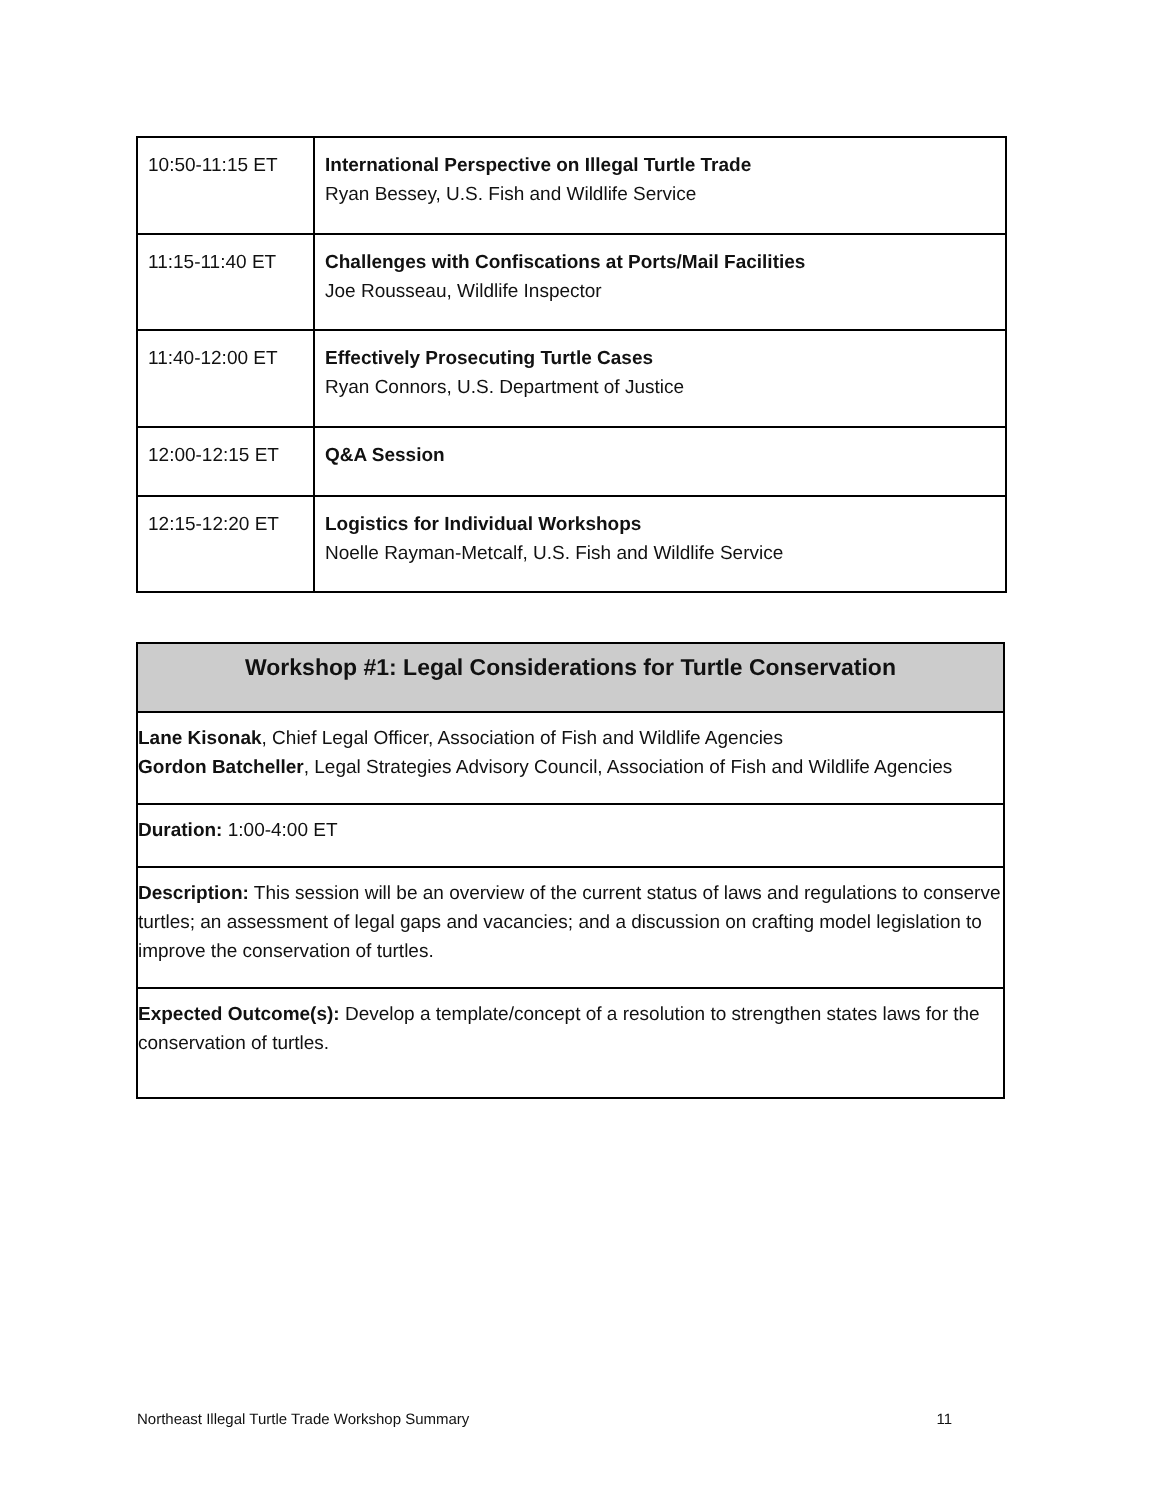| 10:50-11:15 ET | International Perspective on Illegal Turtle Trade Ryan Bessey, U.S. Fish and Wildlife Service |
| 11:15-11:40 ET | Challenges with Confiscations at Ports/Mail Facilities Joe Rousseau, Wildlife Inspector |
| 11:40-12:00 ET | Effectively Prosecuting Turtle Cases Ryan Connors, U.S. Department of Justice |
| 12:00-12:15 ET | Q&A Session |
| 12:15-12:20 ET | Logistics for Individual Workshops Noelle Rayman-Metcalf, U.S. Fish and Wildlife Service |
| Workshop #1: Legal Considerations for Turtle Conservation |
| --- |
| Lane Kisonak , Chief Legal Officer, Association of Fish and Wildlife Agencies Gordon Batcheller , Legal Strategies Advisory Council, Association of Fish and Wildlife Agencies |
| Duration: 1:00-4:00 ET |
| Description: This session will be an overview of the current status of laws and regulations to conserve turtles; an assessment of legal gaps and vacancies; and a discussion on crafting model legislation to improve the conservation of turtles. |
| Expected Outcome(s): Develop a template/concept of a resolution to strengthen states laws for the conservation of turtles. |
Northeast Illegal Turtle Trade Workshop Summary 11